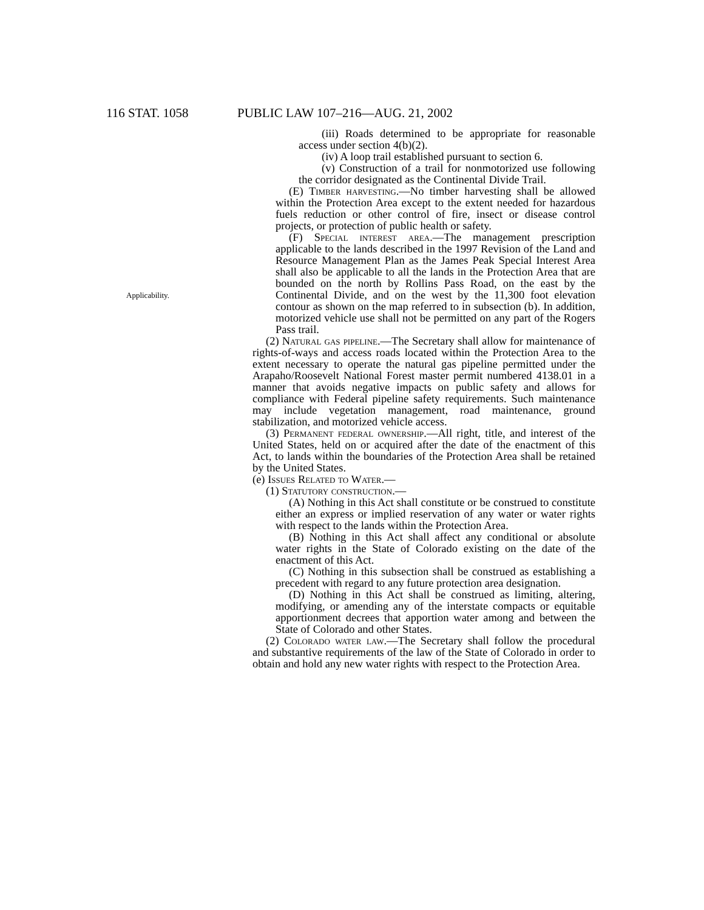116 STAT. 1058 PUBLIC LAW 107–216—AUG. 21, 2002
Applicability.
(iii) Roads determined to be appropriate for reasonable access under section 4(b)(2).
(iv) A loop trail established pursuant to section 6.
(v) Construction of a trail for nonmotorized use following the corridor designated as the Continental Divide Trail.
(E) Timber harvesting.—No timber harvesting shall be allowed within the Protection Area except to the extent needed for hazardous fuels reduction or other control of fire, insect or disease control projects, or protection of public health or safety.
(F) Special interest area.—The management prescription applicable to the lands described in the 1997 Revision of the Land and Resource Management Plan as the James Peak Special Interest Area shall also be applicable to all the lands in the Protection Area that are bounded on the north by Rollins Pass Road, on the east by the Continental Divide, and on the west by the 11,300 foot elevation contour as shown on the map referred to in subsection (b). In addition, motorized vehicle use shall not be permitted on any part of the Rogers Pass trail.
(2) Natural gas pipeline.—The Secretary shall allow for maintenance of rights-of-ways and access roads located within the Protection Area to the extent necessary to operate the natural gas pipeline permitted under the Arapaho/Roosevelt National Forest master permit numbered 4138.01 in a manner that avoids negative impacts on public safety and allows for compliance with Federal pipeline safety requirements. Such maintenance may include vegetation management, road maintenance, ground stabilization, and motorized vehicle access.
(3) Permanent federal ownership.—All right, title, and interest of the United States, held on or acquired after the date of the enactment of this Act, to lands within the boundaries of the Protection Area shall be retained by the United States.
(e) Issues Related to Water.—
(1) Statutory construction.—
(A) Nothing in this Act shall constitute or be construed to constitute either an express or implied reservation of any water or water rights with respect to the lands within the Protection Area.
(B) Nothing in this Act shall affect any conditional or absolute water rights in the State of Colorado existing on the date of the enactment of this Act.
(C) Nothing in this subsection shall be construed as establishing a precedent with regard to any future protection area designation.
(D) Nothing in this Act shall be construed as limiting, altering, modifying, or amending any of the interstate compacts or equitable apportionment decrees that apportion water among and between the State of Colorado and other States.
(2) Colorado water law.—The Secretary shall follow the procedural and substantive requirements of the law of the State of Colorado in order to obtain and hold any new water rights with respect to the Protection Area.